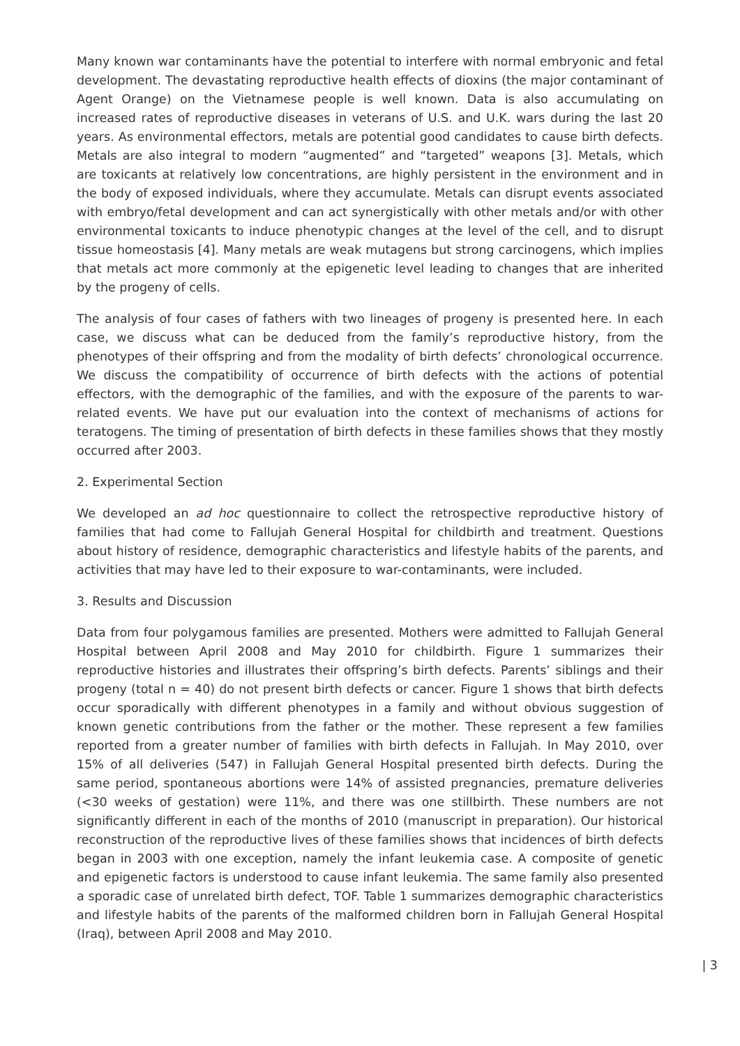Many known war contaminants have the potential to interfere with normal embryonic and fetal development. The devastating reproductive health effects of dioxins (the major contaminant of Agent Orange) on the Vietnamese people is well known. Data is also accumulating on increased rates of reproductive diseases in veterans of U.S. and U.K. wars during the last 20 years. As environmental effectors, metals are potential good candidates to cause birth defects. Metals are also integral to modern “augmented” and “targeted” weapons [3]. Metals, which are toxicants at relatively low concentrations, are highly persistent in the environment and in the body of exposed individuals, where they accumulate. Metals can disrupt events associated with embryo/fetal development and can act synergistically with other metals and/or with other environmental toxicants to induce phenotypic changes at the level of the cell, and to disrupt tissue homeostasis [4]. Many metals are weak mutagens but strong carcinogens, which implies that metals act more commonly at the epigenetic level leading to changes that are inherited by the progeny of cells.
The analysis of four cases of fathers with two lineages of progeny is presented here. In each case, we discuss what can be deduced from the family’s reproductive history, from the phenotypes of their offspring and from the modality of birth defects’ chronological occurrence. We discuss the compatibility of occurrence of birth defects with the actions of potential effectors, with the demographic of the families, and with the exposure of the parents to war-related events. We have put our evaluation into the context of mechanisms of actions for teratogens. The timing of presentation of birth defects in these families shows that they mostly occurred after 2003.
2. Experimental Section
We developed an ad hoc questionnaire to collect the retrospective reproductive history of families that had come to Fallujah General Hospital for childbirth and treatment. Questions about history of residence, demographic characteristics and lifestyle habits of the parents, and activities that may have led to their exposure to war-contaminants, were included.
3. Results and Discussion
Data from four polygamous families are presented. Mothers were admitted to Fallujah General Hospital between April 2008 and May 2010 for childbirth. Figure 1 summarizes their reproductive histories and illustrates their offspring’s birth defects. Parents’ siblings and their progeny (total n = 40) do not present birth defects or cancer. Figure 1 shows that birth defects occur sporadically with different phenotypes in a family and without obvious suggestion of known genetic contributions from the father or the mother. These represent a few families reported from a greater number of families with birth defects in Fallujah. In May 2010, over 15% of all deliveries (547) in Fallujah General Hospital presented birth defects. During the same period, spontaneous abortions were 14% of assisted pregnancies, premature deliveries (<30 weeks of gestation) were 11%, and there was one stillbirth. These numbers are not significantly different in each of the months of 2010 (manuscript in preparation). Our historical reconstruction of the reproductive lives of these families shows that incidences of birth defects began in 2003 with one exception, namely the infant leukemia case. A composite of genetic and epigenetic factors is understood to cause infant leukemia. The same family also presented a sporadic case of unrelated birth defect, TOF. Table 1 summarizes demographic characteristics and lifestyle habits of the parents of the malformed children born in Fallujah General Hospital (Iraq), between April 2008 and May 2010.
| 3